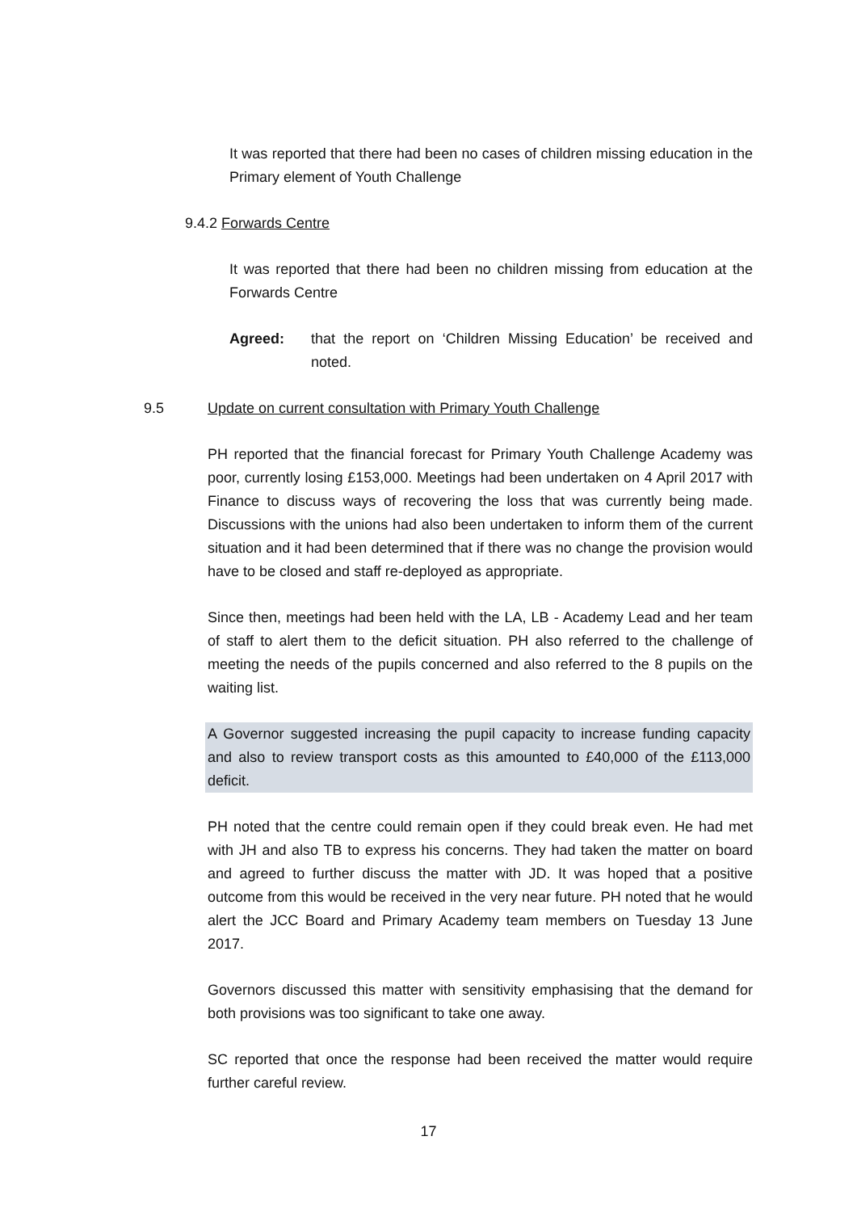It was reported that there had been no cases of children missing education in the Primary element of Youth Challenge
9.4.2 Forwards Centre
It was reported that there had been no children missing from education at the Forwards Centre
Agreed: that the report on ‘Children Missing Education’ be received and noted.
9.5
Update on current consultation with Primary Youth Challenge
PH reported that the financial forecast for Primary Youth Challenge Academy was poor, currently losing £153,000. Meetings had been undertaken on 4 April 2017 with Finance to discuss ways of recovering the loss that was currently being made. Discussions with the unions had also been undertaken to inform them of the current situation and it had been determined that if there was no change the provision would have to be closed and staff re-deployed as appropriate.
Since then, meetings had been held with the LA, LB - Academy Lead and her team of staff to alert them to the deficit situation. PH also referred to the challenge of meeting the needs of the pupils concerned and also referred to the 8 pupils on the waiting list.
A Governor suggested increasing the pupil capacity to increase funding capacity and also to review transport costs as this amounted to £40,000 of the £113,000 deficit.
PH noted that the centre could remain open if they could break even. He had met with JH and also TB to express his concerns. They had taken the matter on board and agreed to further discuss the matter with JD. It was hoped that a positive outcome from this would be received in the very near future. PH noted that he would alert the JCC Board and Primary Academy team members on Tuesday 13 June 2017.
Governors discussed this matter with sensitivity emphasising that the demand for both provisions was too significant to take one away.
SC reported that once the response had been received the matter would require further careful review.
17